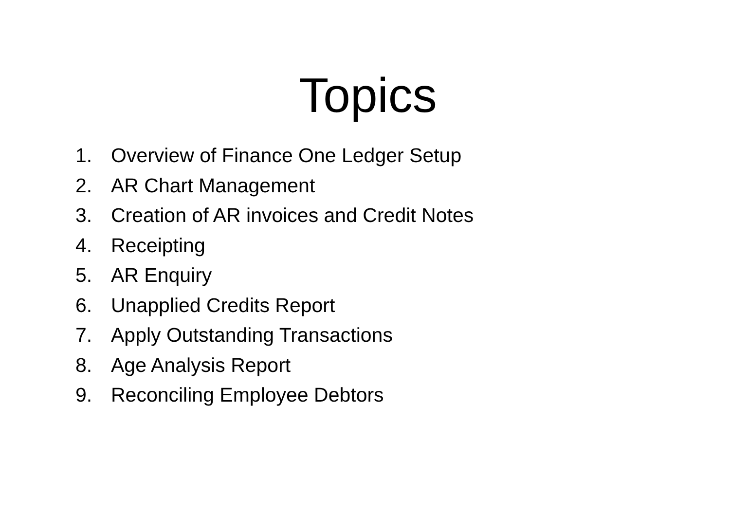Topics
1. Overview of Finance One Ledger Setup
2. AR Chart Management
3. Creation of AR invoices and Credit Notes
4. Receipting
5. AR Enquiry
6. Unapplied Credits Report
7. Apply Outstanding Transactions
8. Age Analysis Report
9. Reconciling Employee Debtors